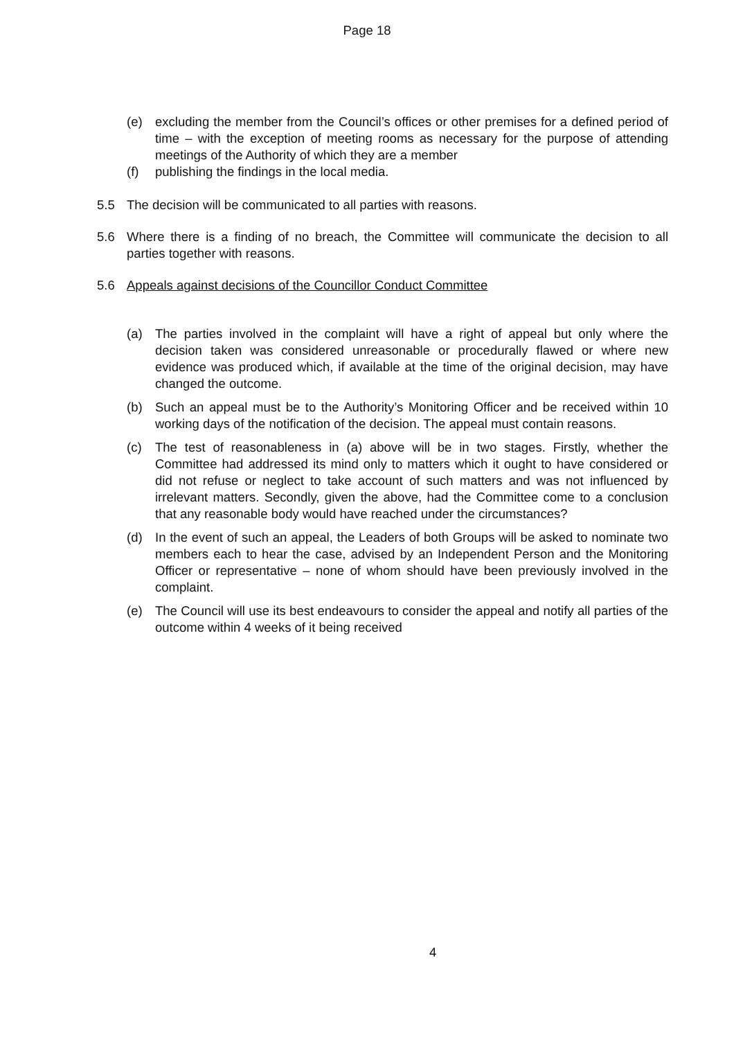Page 18
(e) excluding the member from the Council’s offices or other premises for a defined period of time – with the exception of meeting rooms as necessary for the purpose of attending meetings of the Authority of which they are a member
(f) publishing the findings in the local media.
5.5 The decision will be communicated to all parties with reasons.
5.6 Where there is a finding of no breach, the Committee will communicate the decision to all parties together with reasons.
5.6 Appeals against decisions of the Councillor Conduct Committee
(a) The parties involved in the complaint will have a right of appeal but only where the decision taken was considered unreasonable or procedurally flawed or where new evidence was produced which, if available at the time of the original decision, may have changed the outcome.
(b) Such an appeal must be to the Authority’s Monitoring Officer and be received within 10 working days of the notification of the decision. The appeal must contain reasons.
(c) The test of reasonableness in (a) above will be in two stages. Firstly, whether the Committee had addressed its mind only to matters which it ought to have considered or did not refuse or neglect to take account of such matters and was not influenced by irrelevant matters. Secondly, given the above, had the Committee come to a conclusion that any reasonable body would have reached under the circumstances?
(d) In the event of such an appeal, the Leaders of both Groups will be asked to nominate two members each to hear the case, advised by an Independent Person and the Monitoring Officer or representative – none of whom should have been previously involved in the complaint.
(e) The Council will use its best endeavours to consider the appeal and notify all parties of the outcome within 4 weeks of it being received
4